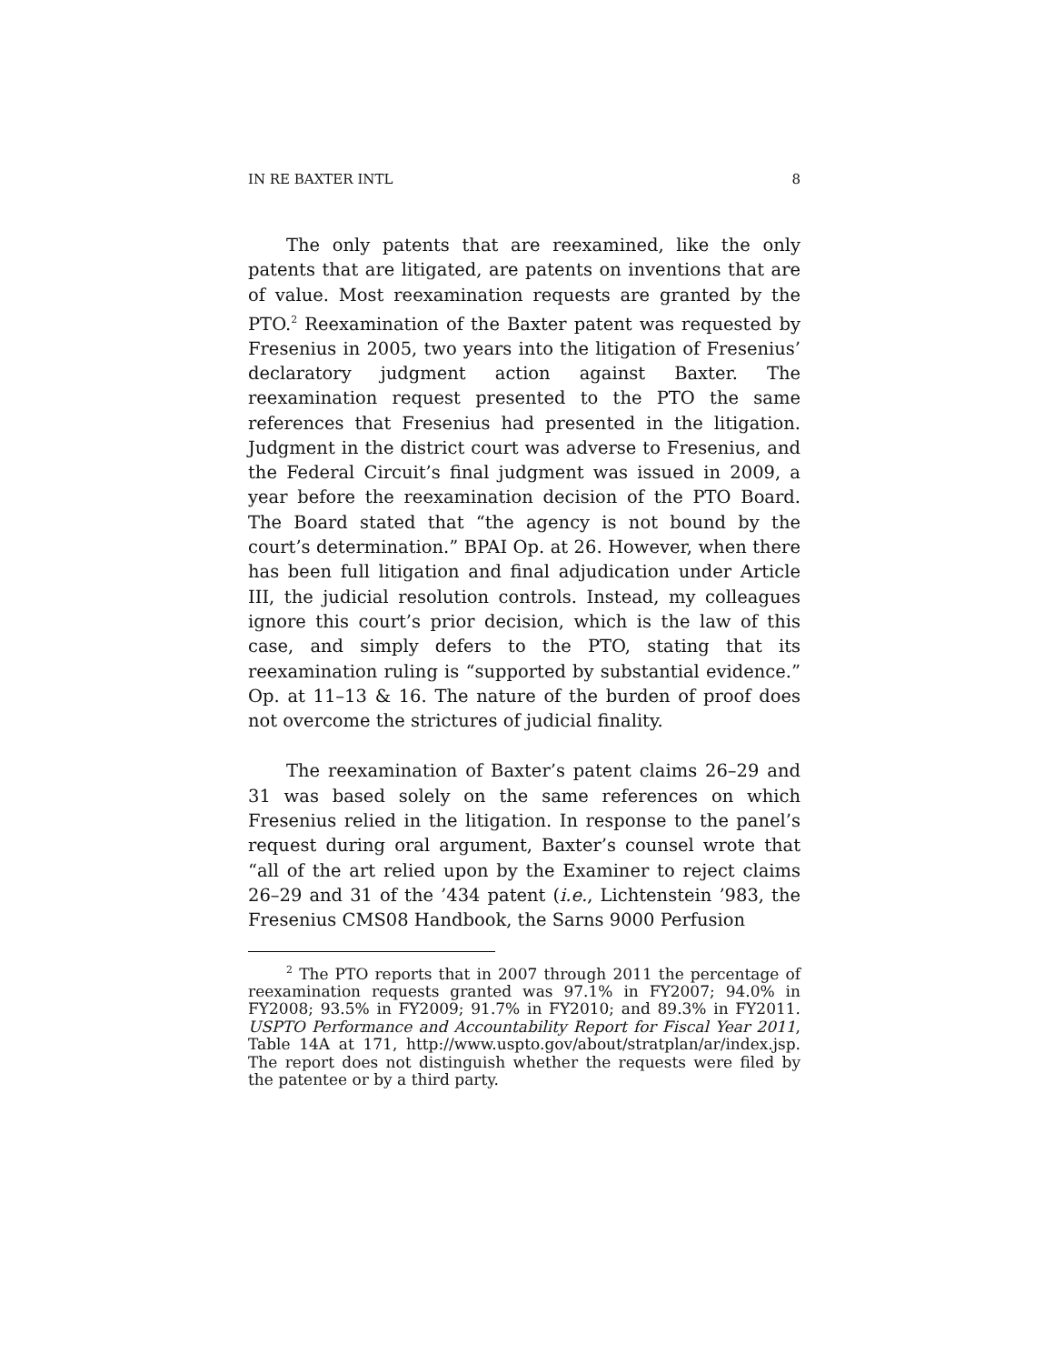IN RE BAXTER INTL 8
The only patents that are reexamined, like the only patents that are litigated, are patents on inventions that are of value. Most reexamination requests are granted by the PTO.<sup>2</sup> Reexamination of the Baxter patent was requested by Fresenius in 2005, two years into the litigation of Fresenius’ declaratory judgment action against Baxter. The reexamination request presented to the PTO the same references that Fresenius had presented in the litigation. Judgment in the district court was adverse to Fresenius, and the Federal Circuit’s final judgment was issued in 2009, a year before the reexamination decision of the PTO Board. The Board stated that “the agency is not bound by the court’s determination.” BPAI Op. at 26. However, when there has been full litigation and final adjudication under Article III, the judicial resolution controls. Instead, my colleagues ignore this court’s prior decision, which is the law of this case, and simply defers to the PTO, stating that its reexamination ruling is “supported by substantial evidence.” Op. at 11–13 & 16. The nature of the burden of proof does not overcome the strictures of judicial finality.
The reexamination of Baxter’s patent claims 26–29 and 31 was based solely on the same references on which Fresenius relied in the litigation. In response to the panel’s request during oral argument, Baxter’s counsel wrote that “all of the art relied upon by the Examiner to reject claims 26–29 and 31 of the ’434 patent (i.e., Lichtenstein ’983, the Fresenius CMS08 Handbook, the Sarns 9000 Perfusion
<sup>2</sup> The PTO reports that in 2007 through 2011 the percentage of reexamination requests granted was 97.1% in FY2007; 94.0% in FY2008; 93.5% in FY2009; 91.7% in FY2010; and 89.3% in FY2011. USPTO Performance and Accountability Report for Fiscal Year 2011, Table 14A at 171, http://www.uspto.gov/about/stratplan/ar/index.jsp. The report does not distinguish whether the requests were filed by the patentee or by a third party.